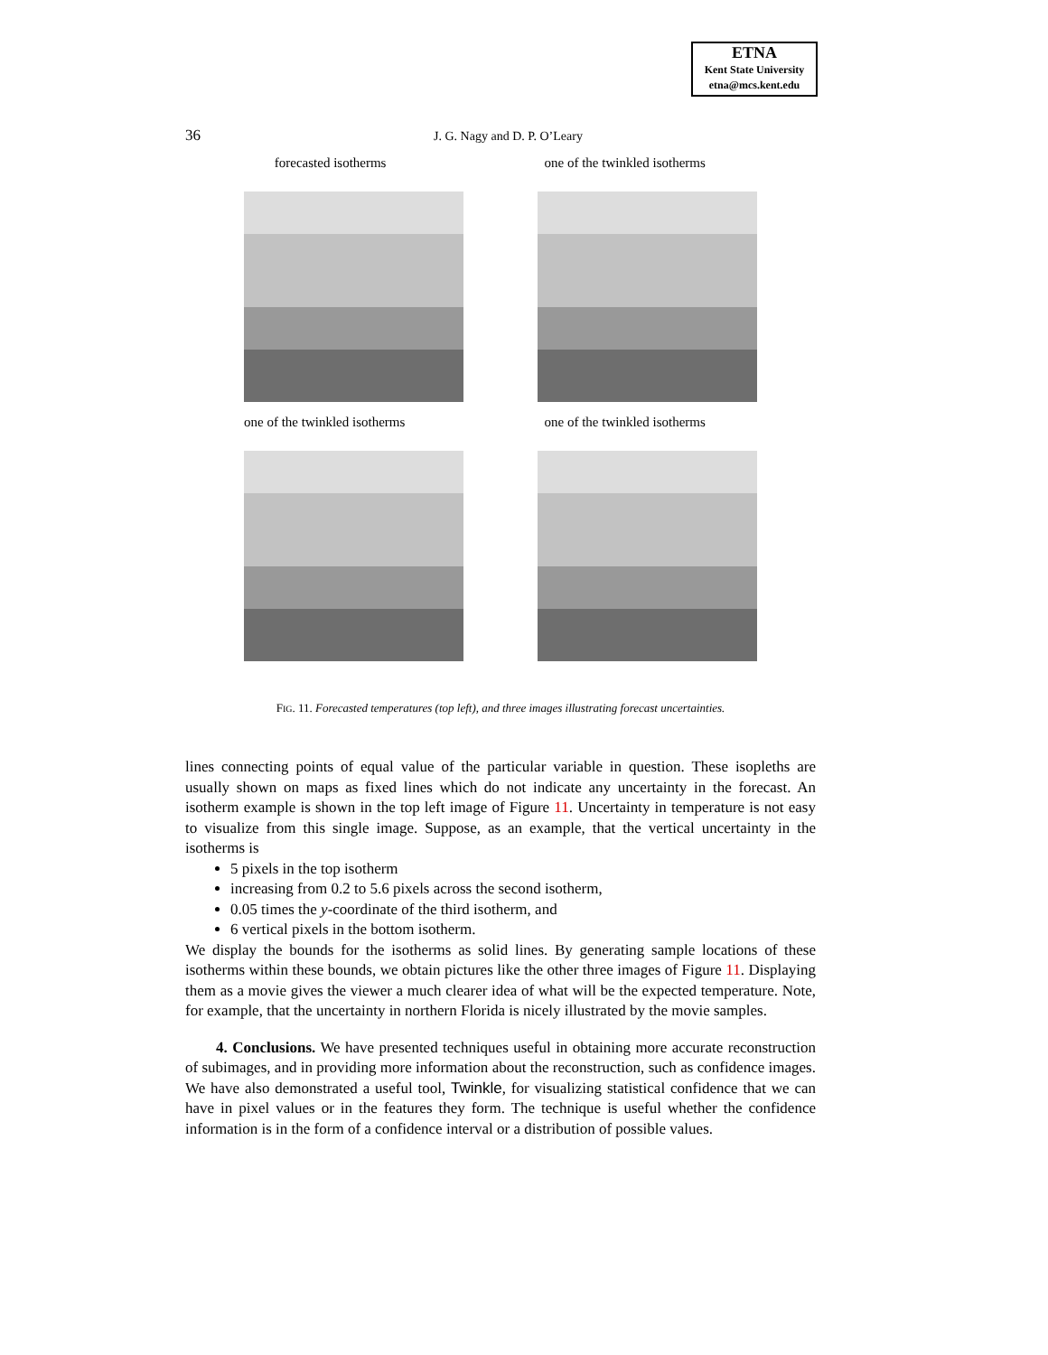ETNA
Kent State University
etna@mcs.kent.edu
36
J. G. Nagy and D. P. O’Leary
forecasted isotherms one of the twinkled isotherms
one of the twinkled isotherms
one of the twinkled isotherms
FIG. 11. Forecasted temperatures (top left), and three images illustrating forecast uncertainties.
lines connecting points of equal value of the particular variable in question. These isopleths are usually shown on maps as fixed lines which do not indicate any uncertainty in the forecast. An isotherm example is shown in the top left image of Figure 11. Uncertainty in temperature is not easy to visualize from this single image. Suppose, as an example, that the vertical uncertainty in the isotherms is
5 pixels in the top isotherm
increasing from 0.2 to 5.6 pixels across the second isotherm,
0.05 times the y-coordinate of the third isotherm, and
6 vertical pixels in the bottom isotherm.
We display the bounds for the isotherms as solid lines. By generating sample locations of these isotherms within these bounds, we obtain pictures like the other three images of Figure 11. Displaying them as a movie gives the viewer a much clearer idea of what will be the expected temperature. Note, for example, that the uncertainty in northern Florida is nicely illustrated by the movie samples.
4. Conclusions. We have presented techniques useful in obtaining more accurate reconstruction of subimages, and in providing more information about the reconstruction, such as confidence images. We have also demonstrated a useful tool, Twinkle, for visualizing statistical confidence that we can have in pixel values or in the features they form. The technique is useful whether the confidence information is in the form of a confidence interval or a distribution of possible values.